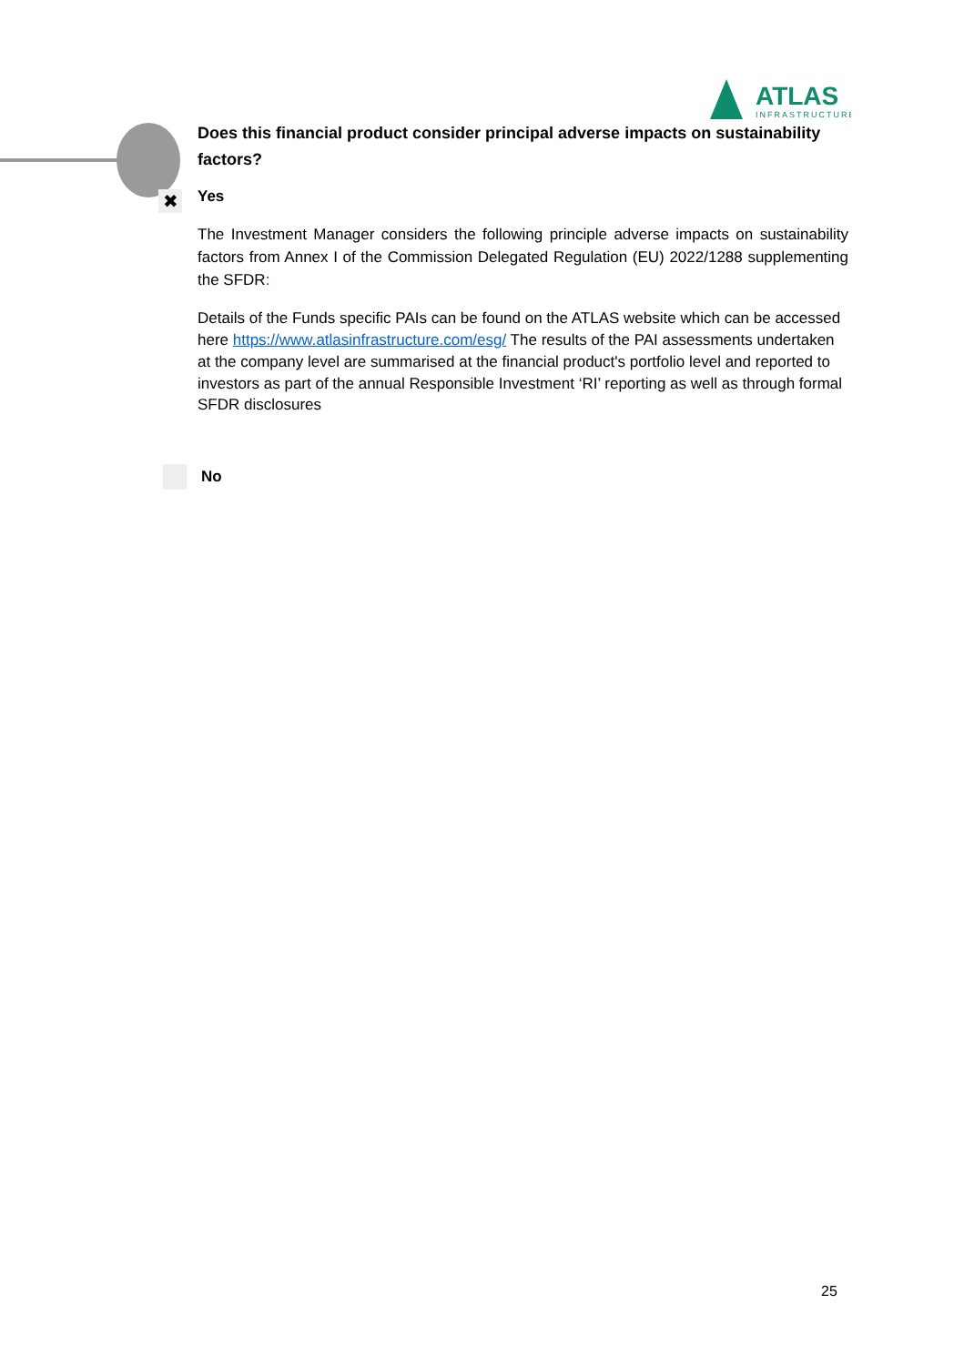ATLAS
INFRASTRUCTURE
✖
Does this financial product consider principal adverse impacts on sustainability factors?
Yes
The Investment Manager considers the following principle adverse impacts on sustainability factors from Annex I of the Commission Delegated Regulation (EU) 2022/1288 supplementing the SFDR:
Details of the Funds specific PAIs can be found on the ATLAS website which can be accessed here https://www.atlasinfrastructure.com/esg/ The results of the PAI assessments undertaken at the company level are summarised at the financial product's portfolio level and reported to investors as part of the annual Responsible Investment ‘RI’ reporting as well as through formal SFDR disclosures
No
25